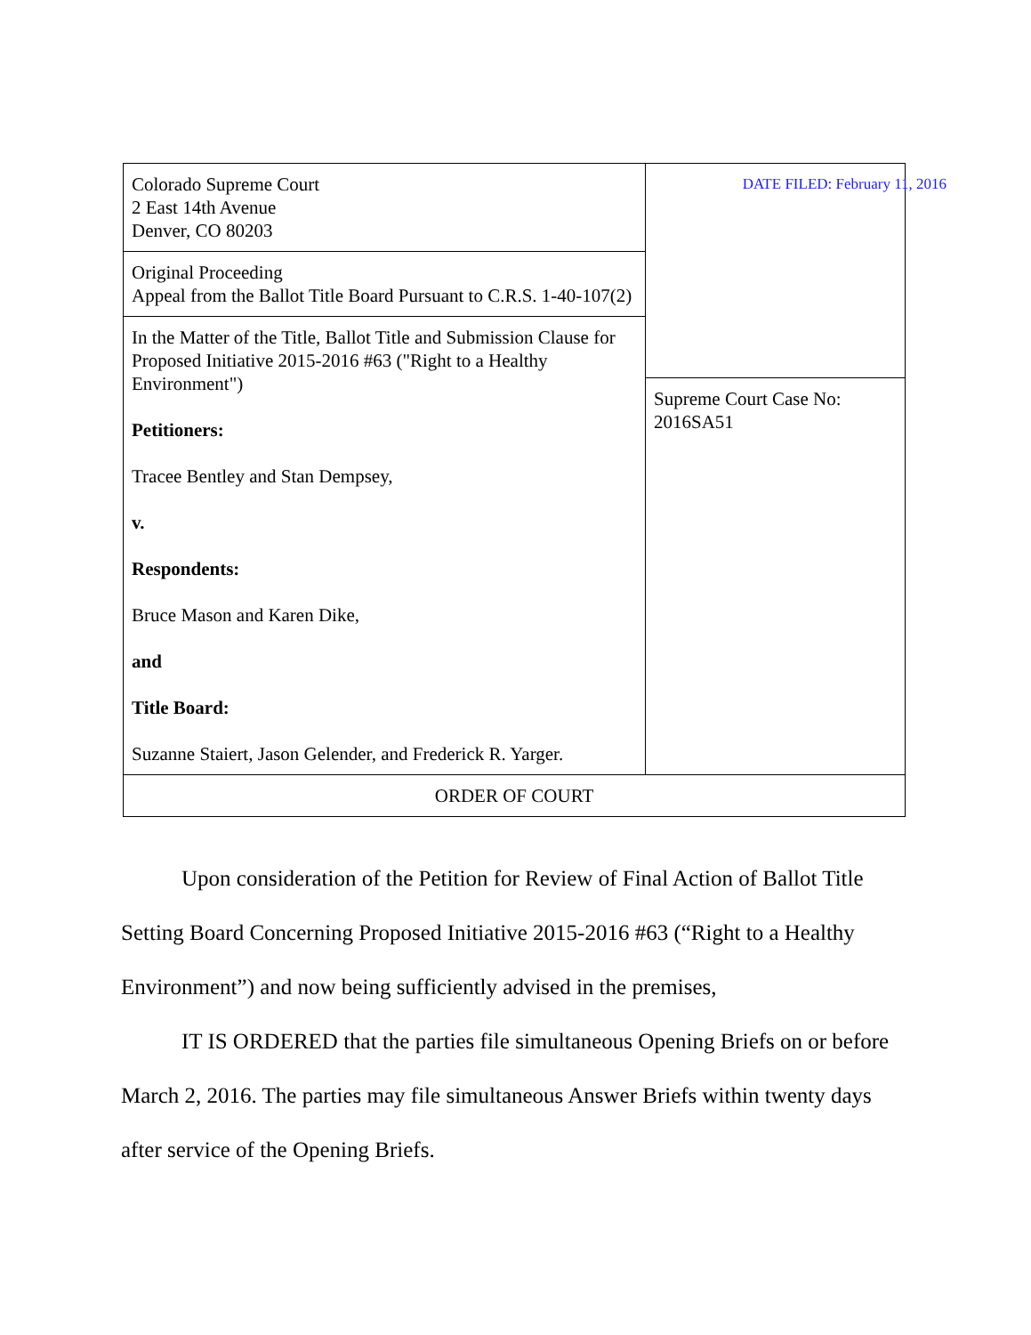| Colorado Supreme Court 2 East 14th Avenue Denver, CO 80203 | DATE FILED: February 11, 2016 Supreme Court Case No: 2016SA51 |
| Original Proceeding Appeal from the Ballot Title Board Pursuant to C.R.S. 1-40-107(2) | |
| In the Matter of the Title, Ballot Title and Submission Clause for Proposed Initiative 2015-2016 #63 ("Right to a Healthy Environment") Petitioners: Tracee Bentley and Stan Dempsey, v. Respondents: Bruce Mason and Karen Dike, and Title Board: Suzanne Staiert, Jason Gelender, and Frederick R. Yarger. | |
| ORDER OF COURT | |
Upon consideration of the Petition for Review of Final Action of Ballot Title Setting Board Concerning Proposed Initiative 2015-2016 #63 (“Right to a Healthy Environment”) and now being sufficiently advised in the premises,
IT IS ORDERED that the parties file simultaneous Opening Briefs on or before March 2, 2016. The parties may file simultaneous Answer Briefs within twenty days after service of the Opening Briefs.